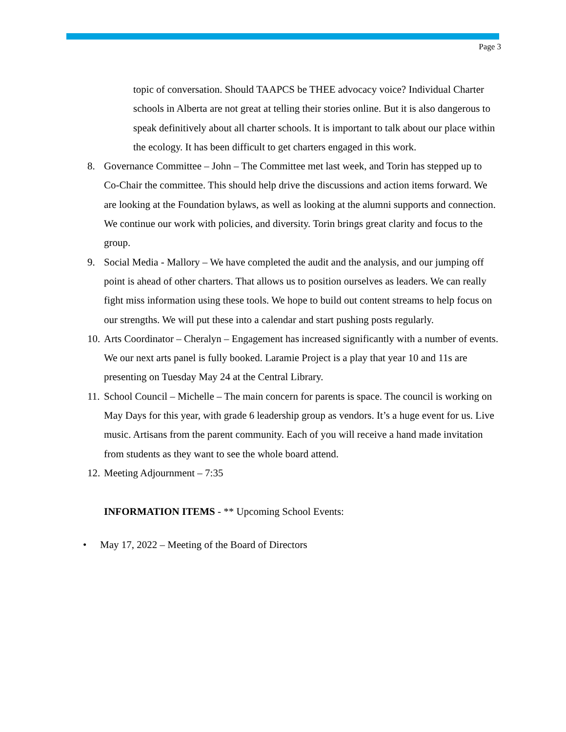Page 3
topic of conversation. Should TAAPCS be THEE advocacy voice? Individual Charter schools in Alberta are not great at telling their stories online. But it is also dangerous to speak definitively about all charter schools. It is important to talk about our place within the ecology. It has been difficult to get charters engaged in this work.
8. Governance Committee – John – The Committee met last week, and Torin has stepped up to Co-Chair the committee. This should help drive the discussions and action items forward. We are looking at the Foundation bylaws, as well as looking at the alumni supports and connection. We continue our work with policies, and diversity. Torin brings great clarity and focus to the group.
9. Social Media - Mallory – We have completed the audit and the analysis, and our jumping off point is ahead of other charters. That allows us to position ourselves as leaders. We can really fight miss information using these tools. We hope to build out content streams to help focus on our strengths. We will put these into a calendar and start pushing posts regularly.
10. Arts Coordinator – Cheralyn – Engagement has increased significantly with a number of events. We our next arts panel is fully booked. Laramie Project is a play that year 10 and 11s are presenting on Tuesday May 24 at the Central Library.
11. School Council – Michelle – The main concern for parents is space. The council is working on May Days for this year, with grade 6 leadership group as vendors. It’s a huge event for us. Live music. Artisans from the parent community. Each of you will receive a hand made invitation from students as they want to see the whole board attend.
12. Meeting Adjournment – 7:35
INFORMATION ITEMS - ** Upcoming School Events:
• May 17, 2022 – Meeting of the Board of Directors